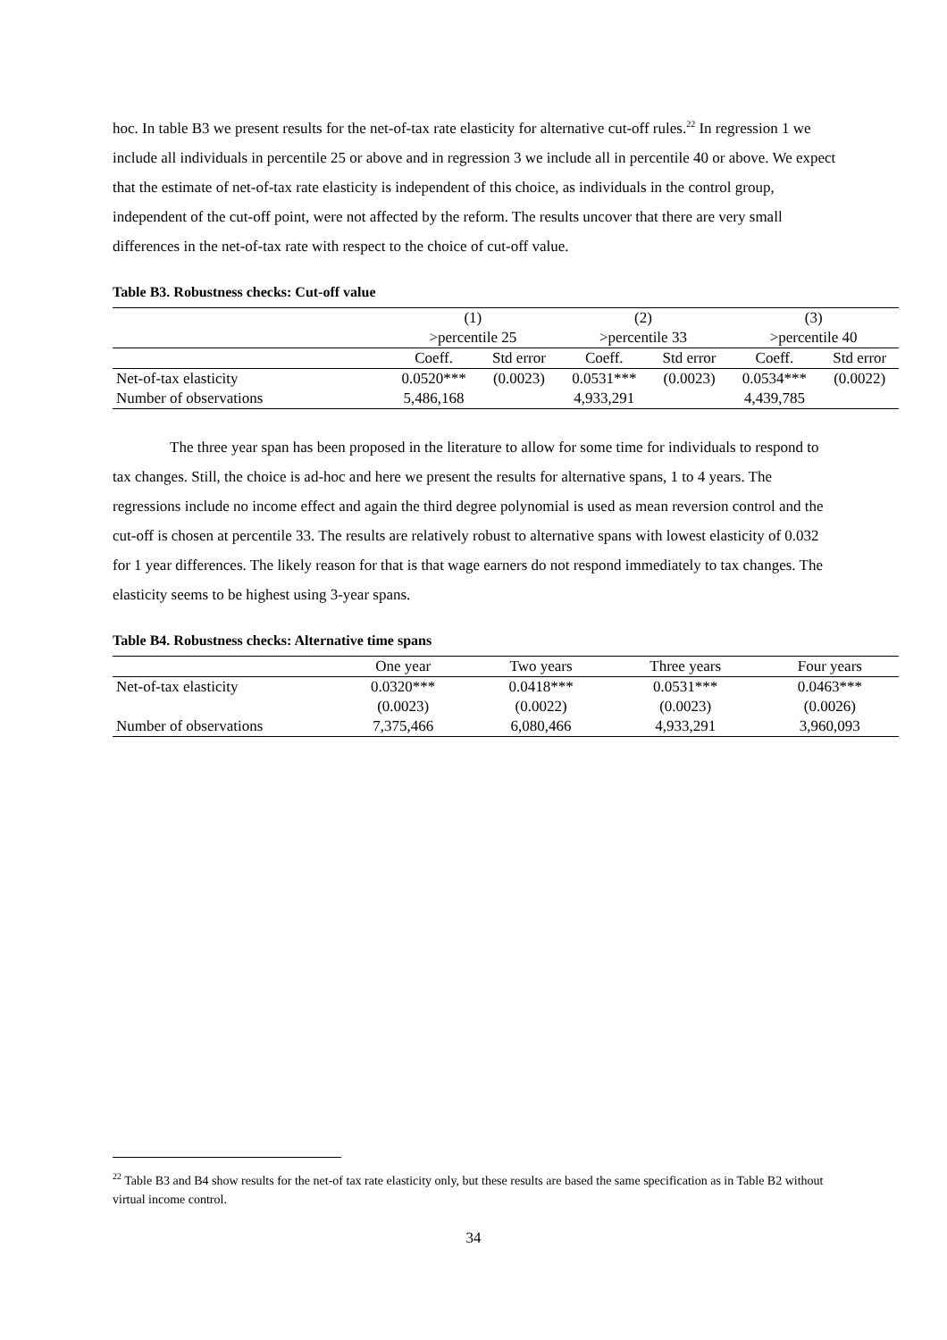hoc. In table B3 we present results for the net-of-tax rate elasticity for alternative cut-off rules.<sup>22</sup> In regression 1 we include all individuals in percentile 25 or above and in regression 3 we include all in percentile 40 or above. We expect that the estimate of net-of-tax rate elasticity is independent of this choice, as individuals in the control group, independent of the cut-off point, were not affected by the reform. The results uncover that there are very small differences in the net-of-tax rate with respect to the choice of cut-off value.
Table B3. Robustness checks: Cut-off value
| | (1) | | (2) | | (3) | |
| | >percentile 25 | | >percentile 33 | | >percentile 40 | |
| | Coeff. | Std error | Coeff. | Std error | Coeff. | Std error |
| Net-of-tax elasticity | 0.0520*** | (0.0023) | 0.0531*** | (0.0023) | 0.0534*** | (0.0022) |
| Number of observations | 5,486,168 | | 4,933,291 | | 4,439,785 | |
The three year span has been proposed in the literature to allow for some time for individuals to respond to tax changes. Still, the choice is ad-hoc and here we present the results for alternative spans, 1 to 4 years. The regressions include no income effect and again the third degree polynomial is used as mean reversion control and the cut-off is chosen at percentile 33. The results are relatively robust to alternative spans with lowest elasticity of 0.032 for 1 year differences. The likely reason for that is that wage earners do not respond immediately to tax changes. The elasticity seems to be highest using 3-year spans.
Table B4. Robustness checks: Alternative time spans
| | One year | Two years | Three years | Four years |
| Net-of-tax elasticity | 0.0320*** | 0.0418*** | 0.0531*** | 0.0463*** |
| | (0.0023) | (0.0022) | (0.0023) | (0.0026) |
| Number of observations | 7,375,466 | 6,080,466 | 4,933,291 | 3,960,093 |
<sup>22</sup> Table B3 and B4 show results for the net-of tax rate elasticity only, but these results are based the same specification as in Table B2 without virtual income control.
34